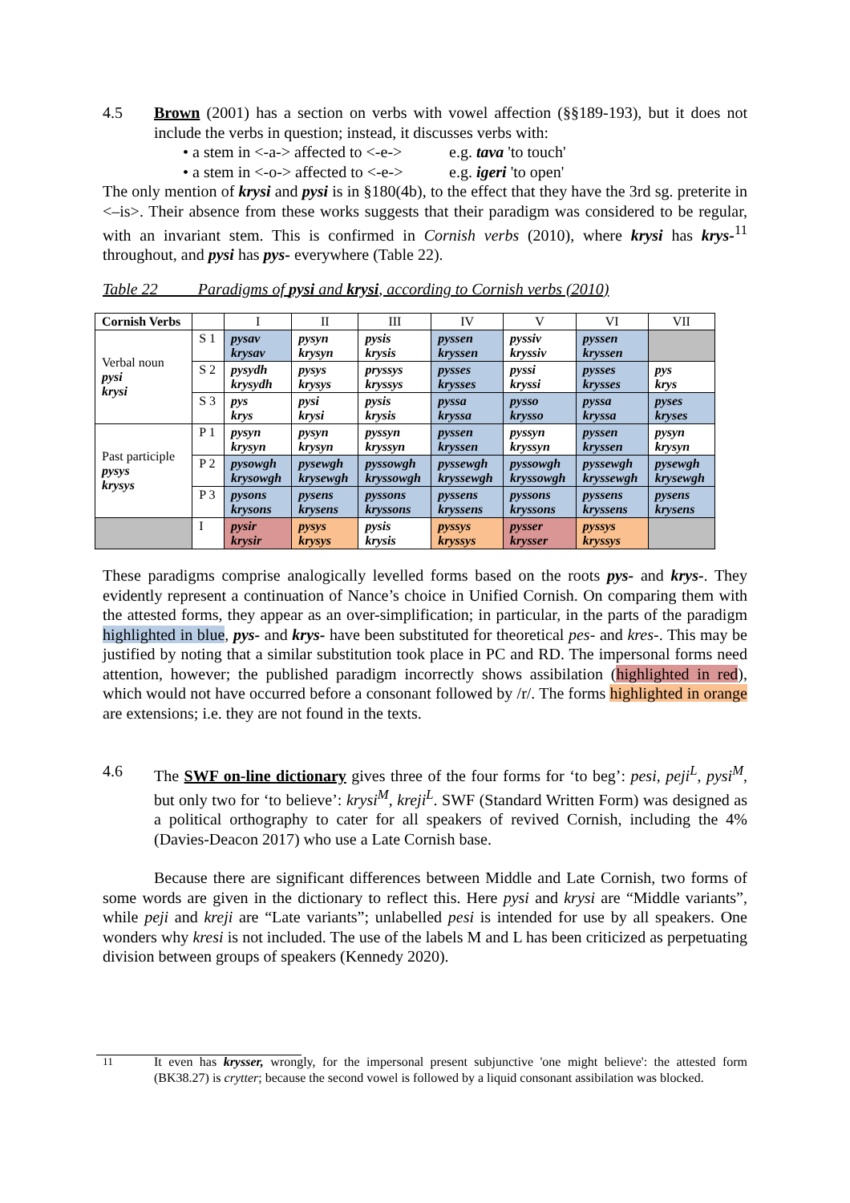4.5 Brown (2001) has a section on verbs with vowel affection (§§189-193), but it does not include the verbs in question; instead, it discusses verbs with:
• a stem in <-a-> affected to <-e-> e.g. tava 'to touch'
• a stem in <-o-> affected to <-e-> e.g. igeri 'to open'
The only mention of krysi and pysi is in §180(4b), to the effect that they have the 3rd sg. preterite in <–is>. Their absence from these works suggests that their paradigm was considered to be regular, with an invariant stem. This is confirmed in Cornish verbs (2010), where krysi has krys-<sup>11</sup> throughout, and pysi has pys- everywhere (Table 22).
Table 22 Paradigms of pysi and krysi, according to Cornish verbs (2010)
| Cornish Verbs | | I | II | III | IV | V | VI | VII |
| --- | --- | --- | --- | --- | --- | --- | --- | --- |
| Verbal noun pysi krysi | S 1 | pysav krysav | pysyn krysyn | pysis krysis | pyssen kryssen | pyssiv kryssiv | pyssen kryssen | |
| | S 2 | pysydh krysydh | pysys krysys | pryssys kryssys | pysses krysses | pyssi kryssi | pysses krysses | pys krys |
| | S 3 | pys krys | pysi krysi | pysis krysis | pyssa kryssa | pysso krysso | pyssa kryssa | pyses kryses |
| Past participle pysys krysys | P 1 | pysyn krysyn | pysyn krysyn | pyssyn kryssyn | pyssen kryssen | pyssyn kryssyn | pyssen kryssen | pysyn krysyn |
| | P 2 | pysowgh krysowgh | pysewgh krysewgh | pyssowgh kryssowgh | pyssewgh kryssewgh | pyssowgh kryssowgh | pyssewgh kryssewgh | pysewgh krysewgh |
| | P 3 | pysons krysons | pysens krysens | pyssons kryssons | pyssens kryssens | pyssons kryssons | pyssens kryssens | pysens krysens |
| | I | pysir krysir | pysys krysys | pysis krysis | pyssys kryssys | pysser krysser | pyssys kryssys | |
These paradigms comprise analogically levelled forms based on the roots pys- and krys-. They evidently represent a continuation of Nance’s choice in Unified Cornish. On comparing them with the attested forms, they appear as an over-simplification; in particular, in the parts of the paradigm highlighted in blue, pys- and krys- have been substituted for theoretical pes- and kres-. This may be justified by noting that a similar substitution took place in PC and RD. The impersonal forms need attention, however; the published paradigm incorrectly shows assibilation (highlighted in red), which would not have occurred before a consonant followed by /r/. The forms highlighted in orange are extensions; i.e. they are not found in the texts.
4.6 The SWF on-line dictionary gives three of the four forms for ‘to beg’: pesi, peji<sup>L</sup>, pysi<sup>M</sup>, but only two for ‘to believe’: krysi<sup>M</sup>, kreji<sup>L</sup>. SWF (Standard Written Form) was designed as a political orthography to cater for all speakers of revived Cornish, including the 4% (Davies-Deacon 2017) who use a Late Cornish base.
Because there are significant differences between Middle and Late Cornish, two forms of some words are given in the dictionary to reflect this. Here pysi and krysi are “Middle variants”, while peji and kreji are “Late variants”; unlabelled pesi is intended for use by all speakers. One wonders why kresi is not included. The use of the labels M and L has been criticized as perpetuating division between groups of speakers (Kennedy 2020).
<sup>11</sup> It even has krysser, wrongly, for the impersonal present subjunctive 'one might believe': the attested form (BK38.27) is crytter; because the second vowel is followed by a liquid consonant assibilation was blocked.